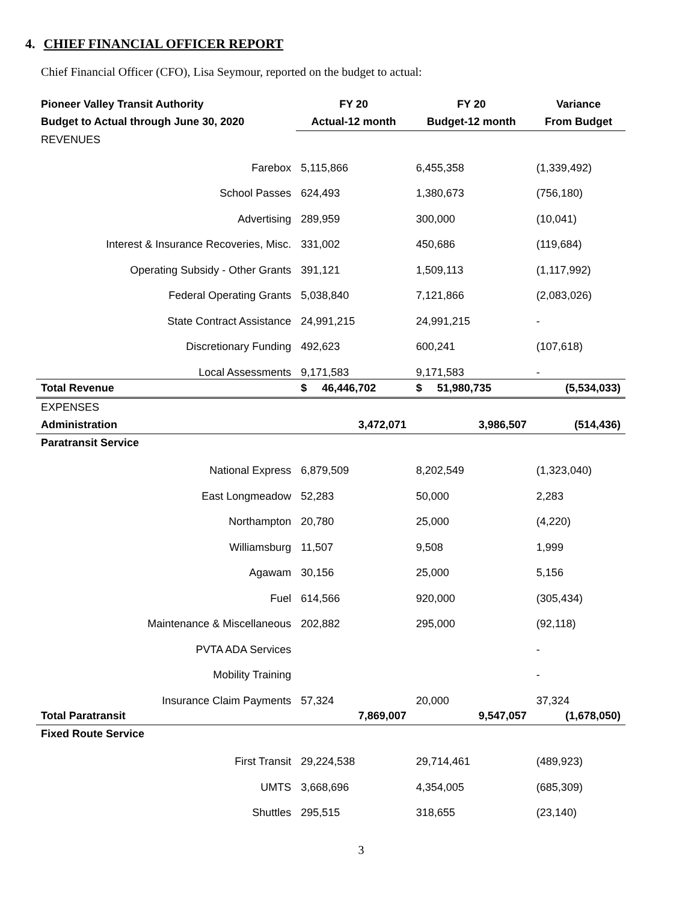4. CHIEF FINANCIAL OFFICER REPORT
Chief Financial Officer (CFO), Lisa Seymour, reported on the budget to actual:
| Pioneer Valley Transit Authority | FY 20 | FY 20 | Variance |
| --- | --- | --- | --- |
| Budget to Actual through June 30, 2020 | Actual-12 month | Budget-12 month | From Budget |
| REVENUES | | | |
| Farebox | 5,115,866 | 6,455,358 | (1,339,492) |
| School Passes | 624,493 | 1,380,673 | (756,180) |
| Advertising | 289,959 | 300,000 | (10,041) |
| Interest & Insurance Recoveries, Misc. | 331,002 | 450,686 | (119,684) |
| Operating Subsidy - Other Grants | 391,121 | 1,509,113 | (1,117,992) |
| Federal Operating Grants | 5,038,840 | 7,121,866 | (2,083,026) |
| State Contract Assistance | 24,991,215 | 24,991,215 | - |
| Discretionary Funding | 492,623 | 600,241 | (107,618) |
| Local Assessments | 9,171,583 | 9,171,583 | - |
| Total Revenue | $ 46,446,702 | $ 51,980,735 | (5,534,033) |
| EXPENSES | | | |
| Administration | 3,472,071 | 3,986,507 | (514,436) |
| Paratransit Service | | | |
| National Express | 6,879,509 | 8,202,549 | (1,323,040) |
| East Longmeadow | 52,283 | 50,000 | 2,283 |
| Northampton | 20,780 | 25,000 | (4,220) |
| Williamsburg | 11,507 | 9,508 | 1,999 |
| Agawam | 30,156 | 25,000 | 5,156 |
| Fuel | 614,566 | 920,000 | (305,434) |
| Maintenance & Miscellaneous | 202,882 | 295,000 | (92,118) |
| PVTA ADA Services | | | - |
| Mobility Training | | | - |
| Insurance Claim Payments | 57,324 | 20,000 | 37,324 |
| Total Paratransit | 7,869,007 | 9,547,057 | (1,678,050) |
| Fixed Route Service | | | |
| First Transit | 29,224,538 | 29,714,461 | (489,923) |
| UMTS | 3,668,696 | 4,354,005 | (685,309) |
| Shuttles | 295,515 | 318,655 | (23,140) |
3